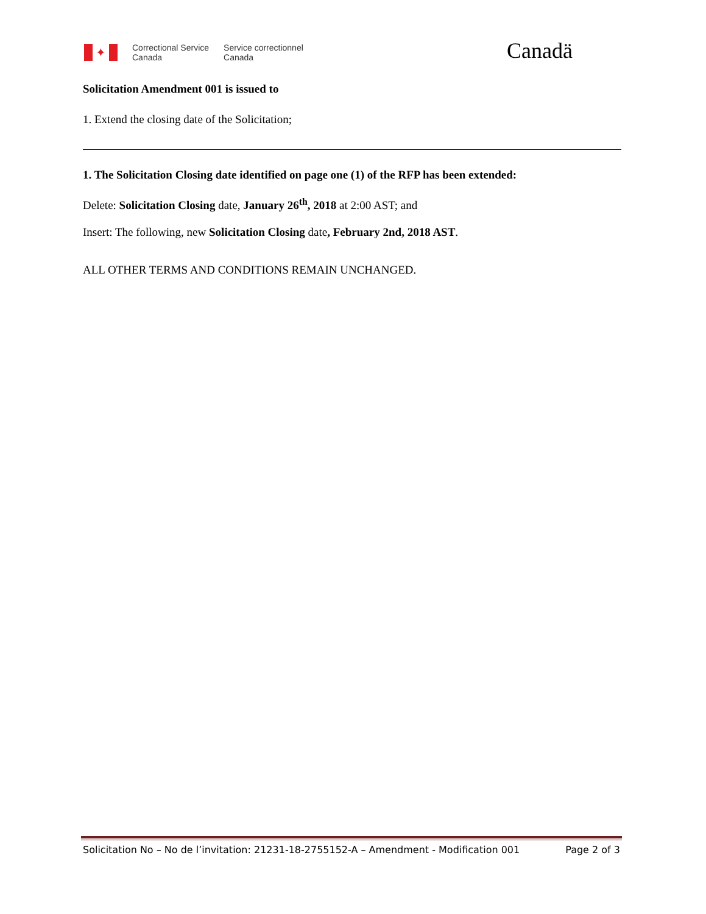✦
Correctional Service
Canada
Service correctionnel
Canada
Canadä
Solicitation Amendment 001 is issued to
1. Extend the closing date of the Solicitation;
1. The Solicitation Closing date identified on page one (1) of the RFP has been extended:
Delete: Solicitation Closing date, January 26<sup>th</sup>, 2018 at 2:00 AST; and
Insert: The following, new Solicitation Closing date, February 2nd, 2018 AST.
ALL OTHER TERMS AND CONDITIONS REMAIN UNCHANGED.
Solicitation No – No de l’invitation: 21231-18-2755152-A – Amendment - Modification 001 Page 2 of 3